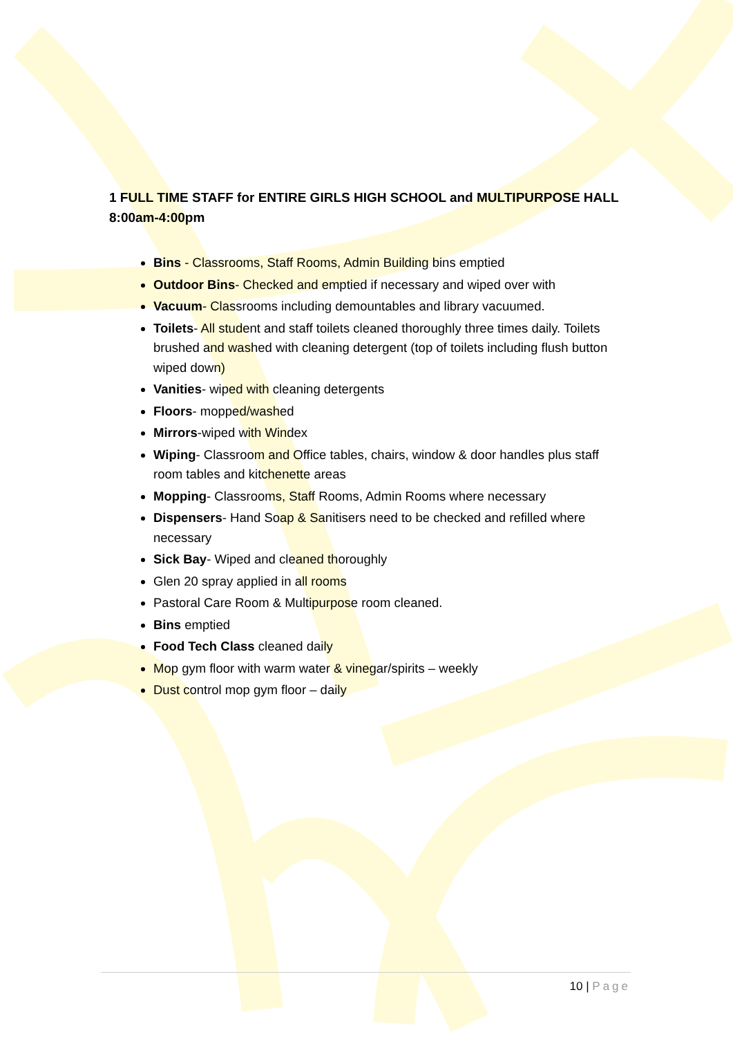1 FULL TIME STAFF for ENTIRE GIRLS HIGH SCHOOL and MULTIPURPOSE HALL
8:00am-4:00pm
Bins - Classrooms, Staff Rooms, Admin Building bins emptied
Outdoor Bins- Checked and emptied if necessary and wiped over with
Vacuum- Classrooms including demountables and library vacuumed.
Toilets- All student and staff toilets cleaned thoroughly three times daily. Toilets brushed and washed with cleaning detergent (top of toilets including flush button wiped down)
Vanities- wiped with cleaning detergents
Floors- mopped/washed
Mirrors-wiped with Windex
Wiping- Classroom and Office tables, chairs, window & door handles plus staff room tables and kitchenette areas
Mopping- Classrooms, Staff Rooms, Admin Rooms where necessary
Dispensers- Hand Soap & Sanitisers need to be checked and refilled where necessary
Sick Bay- Wiped and cleaned thoroughly
Glen 20 spray applied in all rooms
Pastoral Care Room & Multipurpose room cleaned.
Bins emptied
Food Tech Class cleaned daily
Mop gym floor with warm water & vinegar/spirits – weekly
Dust control mop gym floor – daily
10 | Page